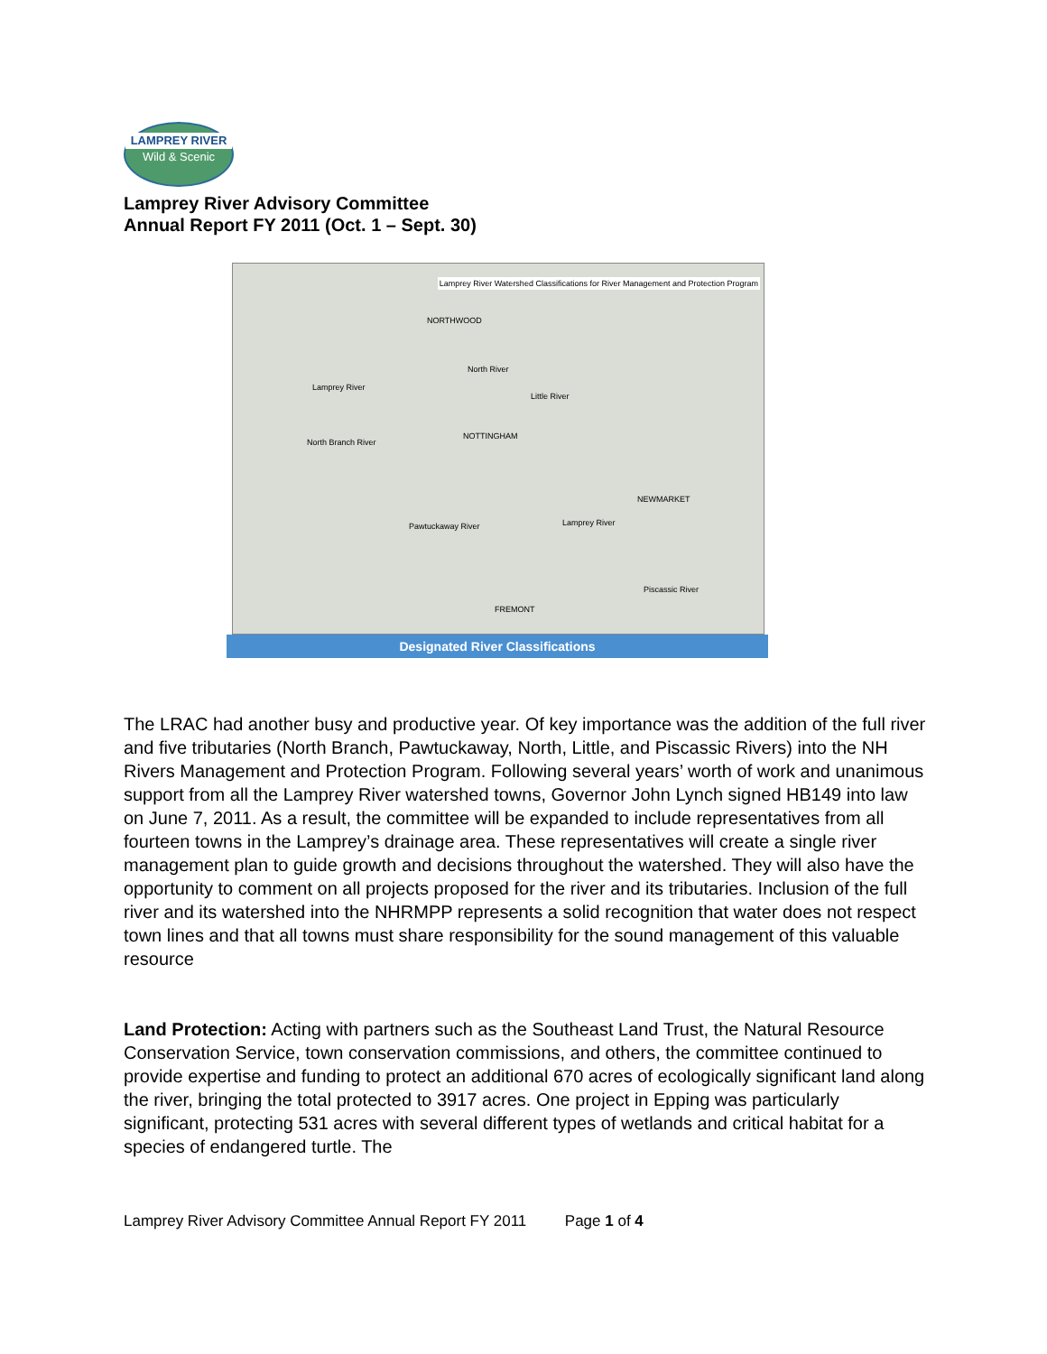LAMPREY RIVER
Wild & Scenic
Lamprey River Advisory Committee
Annual Report FY 2011 (Oct. 1 – Sept. 30)
Lamprey River Watershed Classifications for River Management and Protection Program
NORTHWOOD
North River
Lamprey River
Little River
North Branch River
NOTTINGHAM
Pawtuckaway River Lamprey River
NEWMARKET
Piscassic River
FREMONT
Designated River Classifications
The LRAC had another busy and productive year. Of key importance was the addition of the full river and five tributaries (North Branch, Pawtuckaway, North, Little, and Piscassic Rivers) into the NH Rivers Management and Protection Program. Following several years’ worth of work and unanimous support from all the Lamprey River watershed towns, Governor John Lynch signed HB149 into law on June 7, 2011. As a result, the committee will be expanded to include representatives from all fourteen towns in the Lamprey’s drainage area. These representatives will create a single river management plan to guide growth and decisions throughout the watershed. They will also have the opportunity to comment on all projects proposed for the river and its tributaries. Inclusion of the full river and its watershed into the NHRMPP represents a solid recognition that water does not respect town lines and that all towns must share responsibility for the sound management of this valuable resource
Land Protection: Acting with partners such as the Southeast Land Trust, the Natural Resource Conservation Service, town conservation commissions, and others, the committee continued to provide expertise and funding to protect an additional 670 acres of ecologically significant land along the river, bringing the total protected to 3917 acres. One project in Epping was particularly significant, protecting 531 acres with several different types of wetlands and critical habitat for a species of endangered turtle. The
Lamprey River Advisory Committee Annual Report FY 2011 Page 1 of 4